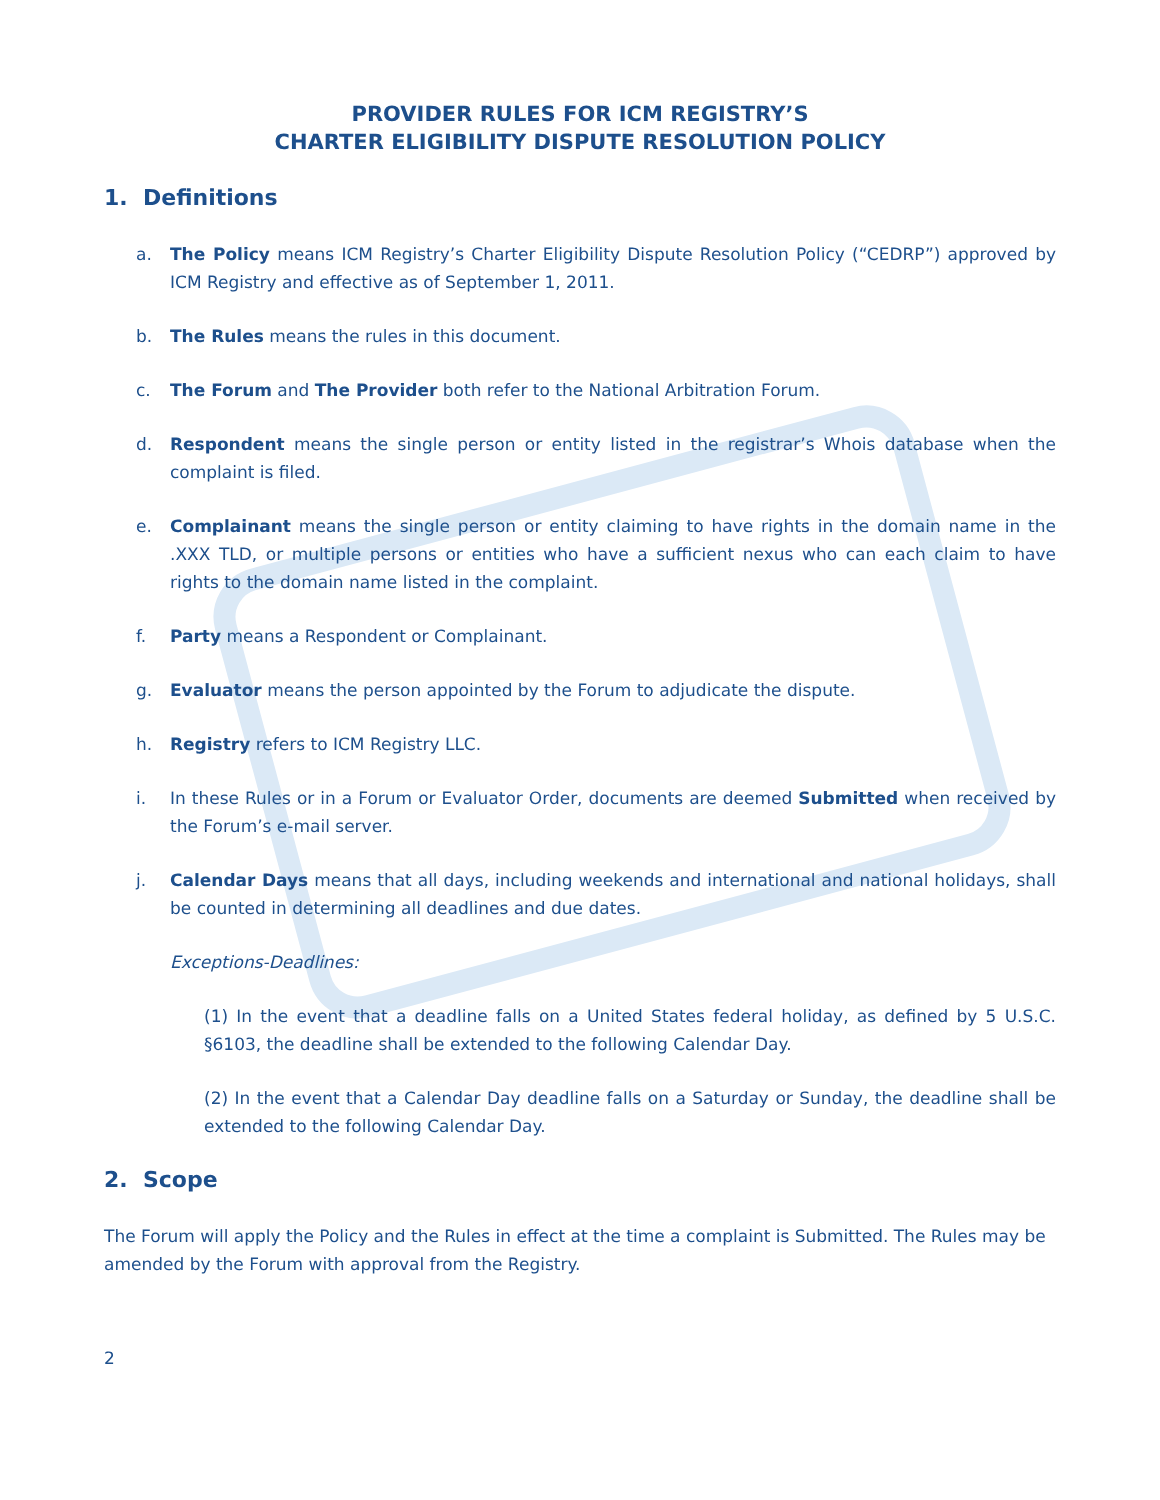PROVIDER RULES FOR ICM REGISTRY’S
CHARTER ELIGIBILITY DISPUTE RESOLUTION POLICY
1. Definitions
a. The Policy means ICM Registry’s Charter Eligibility Dispute Resolution Policy (“CEDRP”) approved by ICM Registry and effective as of September 1, 2011.
b. The Rules means the rules in this document.
c. The Forum and The Provider both refer to the National Arbitration Forum.
d. Respondent means the single person or entity listed in the registrar’s Whois database when the complaint is filed.
e. Complainant means the single person or entity claiming to have rights in the domain name in the .XXX TLD, or multiple persons or entities who have a sufficient nexus who can each claim to have rights to the domain name listed in the complaint.
f. Party means a Respondent or Complainant.
g. Evaluator means the person appointed by the Forum to adjudicate the dispute.
h. Registry refers to ICM Registry LLC.
i. In these Rules or in a Forum or Evaluator Order, documents are deemed Submitted when received by the Forum’s e-mail server.
j. Calendar Days means that all days, including weekends and international and national holidays, shall be counted in determining all deadlines and due dates.
Exceptions-Deadlines:
(1) In the event that a deadline falls on a United States federal holiday, as defined by 5 U.S.C. §6103, the deadline shall be extended to the following Calendar Day.
(2) In the event that a Calendar Day deadline falls on a Saturday or Sunday, the deadline shall be extended to the following Calendar Day.
2. Scope
The Forum will apply the Policy and the Rules in effect at the time a complaint is Submitted. The Rules may be amended by the Forum with approval from the Registry.
2